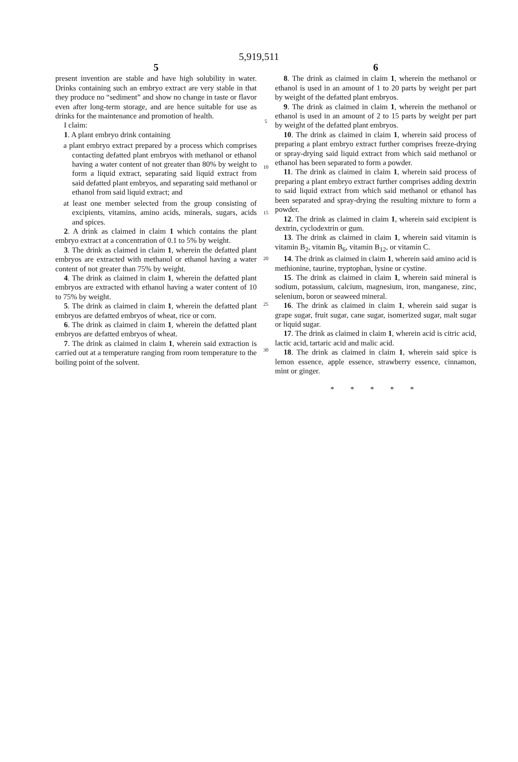5,919,511
5
present invention are stable and have high solubility in water. Drinks containing such an embryo extract are very stable in that they produce no “sediment” and show no change in taste or flavor even after long-term storage, and are hence suitable for use as drinks for the maintenance and promotion of health.
I claim:
1. A plant embryo drink containing
a plant embryo extract prepared by a process which comprises contacting defatted plant embryos with methanol or ethanol having a water content of not greater than 80% by weight to form a liquid extract, separating said liquid extract from said defatted plant embryos, and separating said methanol or ethanol from said liquid extract; and
at least one member selected from the group consisting of excipients, vitamins, amino acids, minerals, sugars, acids and spices.
2. A drink as claimed in claim 1 which contains the plant embryo extract at a concentration of 0.1 to 5% by weight.
3. The drink as claimed in claim 1, wherein the defatted plant embryos are extracted with methanol or ethanol having a water content of not greater than 75% by weight.
4. The drink as claimed in claim 1, wherein the defatted plant embryos are extracted with ethanol having a water content of 10 to 75% by weight.
5. The drink as claimed in claim 1, wherein the defatted plant embryos are defatted embryos of wheat, rice or corn.
6. The drink as claimed in claim 1, wherein the defatted plant embryos are defatted embryos of wheat.
7. The drink as claimed in claim 1, wherein said extraction is carried out at a temperature ranging from room temperature to the boiling point of the solvent.
5
10
15
20
25
30
6
8. The drink as claimed in claim 1, wherein the methanol or ethanol is used in an amount of 1 to 20 parts by weight per part by weight of the defatted plant embryos.
9. The drink as claimed in claim 1, wherein the methanol or ethanol is used in an amount of 2 to 15 parts by weight per part by weight of the defatted plant embryos.
10. The drink as claimed in claim 1, wherein said process of preparing a plant embryo extract further comprises freeze-drying or spray-drying said liquid extract from which said methanol or ethanol has been separated to form a powder.
11. The drink as claimed in claim 1, wherein said process of preparing a plant embryo extract further comprises adding dextrin to said liquid extract from which said methanol or ethanol has been separated and spray-drying the resulting mixture to form a powder.
12. The drink as claimed in claim 1, wherein said excipient is dextrin, cyclodextrin or gum.
13. The drink as claimed in claim 1, wherein said vitamin is vitamin B<sub>2</sub>, vitamin B<sub>6</sub>, vitamin B<sub>12</sub>, or vitamin C.
14. The drink as claimed in claim 1, wherein said amino acid is methionine, taurine, tryptophan, lysine or cystine.
15. The drink as claimed in claim 1, wherein said mineral is sodium, potassium, calcium, magnesium, iron, manganese, zinc, selenium, boron or seaweed mineral.
16. The drink as claimed in claim 1, wherein said sugar is grape sugar, fruit sugar, cane sugar, isomerized sugar, malt sugar or liquid sugar.
17. The drink as claimed in claim 1, wherein acid is citric acid, lactic acid, tartaric acid and malic acid.
18. The drink as claimed in claim 1, wherein said spice is lemon essence, apple essence, strawberry essence, cinnamon, mint or ginger.
* * * * *